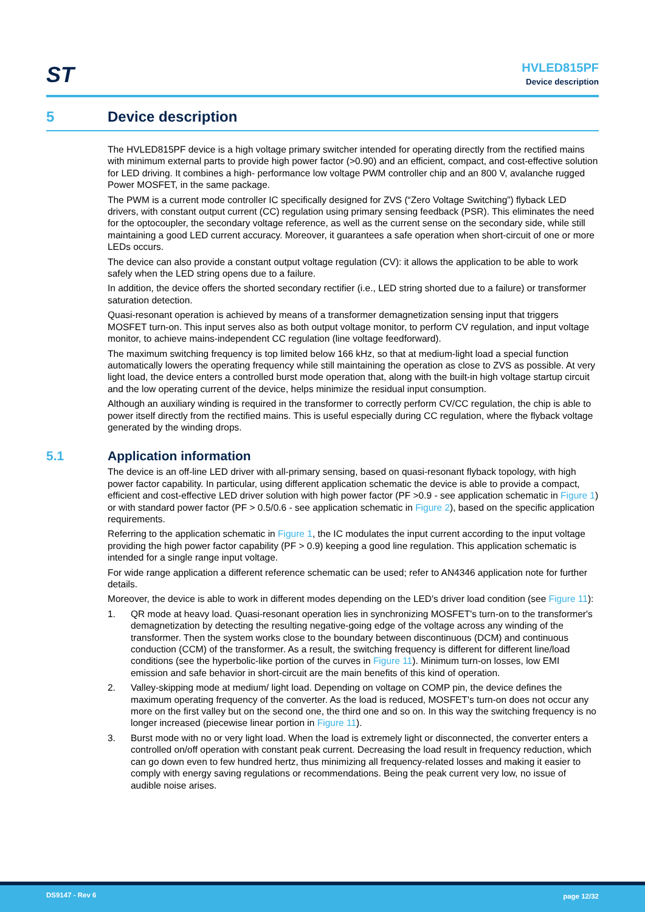ST
HVLED815PF
Device description
5 Device description
The HVLED815PF device is a high voltage primary switcher intended for operating directly from the rectified mains with minimum external parts to provide high power factor (>0.90) and an efficient, compact, and cost-effective solution for LED driving. It combines a high- performance low voltage PWM controller chip and an 800 V, avalanche rugged Power MOSFET, in the same package.
The PWM is a current mode controller IC specifically designed for ZVS (“Zero Voltage Switching”) flyback LED drivers, with constant output current (CC) regulation using primary sensing feedback (PSR). This eliminates the need for the optocoupler, the secondary voltage reference, as well as the current sense on the secondary side, while still maintaining a good LED current accuracy. Moreover, it guarantees a safe operation when short-circuit of one or more LEDs occurs.
The device can also provide a constant output voltage regulation (CV): it allows the application to be able to work safely when the LED string opens due to a failure.
In addition, the device offers the shorted secondary rectifier (i.e., LED string shorted due to a failure) or transformer saturation detection.
Quasi-resonant operation is achieved by means of a transformer demagnetization sensing input that triggers MOSFET turn-on. This input serves also as both output voltage monitor, to perform CV regulation, and input voltage monitor, to achieve mains-independent CC regulation (line voltage feedforward).
The maximum switching frequency is top limited below 166 kHz, so that at medium-light load a special function automatically lowers the operating frequency while still maintaining the operation as close to ZVS as possible. At very light load, the device enters a controlled burst mode operation that, along with the built-in high voltage startup circuit and the low operating current of the device, helps minimize the residual input consumption.
Although an auxiliary winding is required in the transformer to correctly perform CV/CC regulation, the chip is able to power itself directly from the rectified mains. This is useful especially during CC regulation, where the flyback voltage generated by the winding drops.
5.1 Application information
The device is an off-line LED driver with all-primary sensing, based on quasi-resonant flyback topology, with high power factor capability. In particular, using different application schematic the device is able to provide a compact, efficient and cost-effective LED driver solution with high power factor (PF >0.9 - see application schematic in Figure 1) or with standard power factor (PF > 0.5/0.6 - see application schematic in Figure 2), based on the specific application requirements.
Referring to the application schematic in Figure 1, the IC modulates the input current according to the input voltage providing the high power factor capability (PF > 0.9) keeping a good line regulation. This application schematic is intended for a single range input voltage.
For wide range application a different reference schematic can be used; refer to AN4346 application note for further details.
Moreover, the device is able to work in different modes depending on the LED's driver load condition (see Figure 11):
1. QR mode at heavy load. Quasi-resonant operation lies in synchronizing MOSFET's turn-on to the transformer's demagnetization by detecting the resulting negative-going edge of the voltage across any winding of the transformer. Then the system works close to the boundary between discontinuous (DCM) and continuous conduction (CCM) of the transformer. As a result, the switching frequency is different for different line/load conditions (see the hyperbolic-like portion of the curves in Figure 11). Minimum turn-on losses, low EMI emission and safe behavior in short-circuit are the main benefits of this kind of operation.
2. Valley-skipping mode at medium/ light load. Depending on voltage on COMP pin, the device defines the maximum operating frequency of the converter. As the load is reduced, MOSFET's turn-on does not occur any more on the first valley but on the second one, the third one and so on. In this way the switching frequency is no longer increased (piecewise linear portion in Figure 11).
3. Burst mode with no or very light load. When the load is extremely light or disconnected, the converter enters a controlled on/off operation with constant peak current. Decreasing the load result in frequency reduction, which can go down even to few hundred hertz, thus minimizing all frequency-related losses and making it easier to comply with energy saving regulations or recommendations. Being the peak current very low, no issue of audible noise arises.
DS9147 - Rev 6 page 12/32